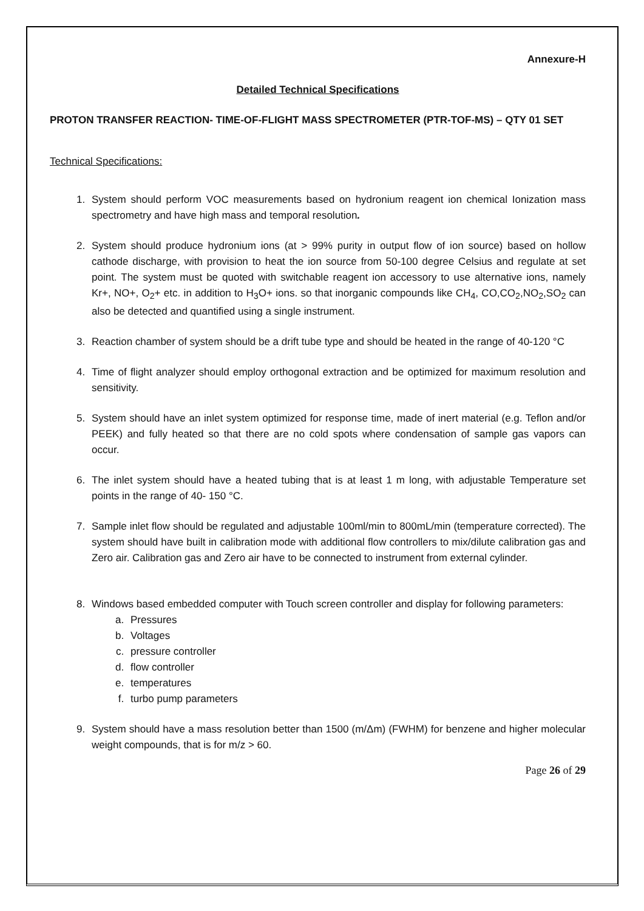Annexure-H
Detailed Technical Specifications
PROTON TRANSFER REACTION- TIME-OF-FLIGHT MASS SPECTROMETER (PTR-TOF-MS) – QTY 01 SET
Technical Specifications:
1. System should perform VOC measurements based on hydronium reagent ion chemical Ionization mass spectrometry and have high mass and temporal resolution.
2. System should produce hydronium ions (at > 99% purity in output flow of ion source) based on hollow cathode discharge, with provision to heat the ion source from 50-100 degree Celsius and regulate at set point. The system must be quoted with switchable reagent ion accessory to use alternative ions, namely Kr+, NO+, O<sub>2</sub>+ etc. in addition to H<sub>3</sub>O+ ions. so that inorganic compounds like CH<sub>4</sub>, CO,CO<sub>2</sub>,NO<sub>2</sub>,SO<sub>2</sub> can also be detected and quantified using a single instrument.
3. Reaction chamber of system should be a drift tube type and should be heated in the range of 40-120 °C
4. Time of flight analyzer should employ orthogonal extraction and be optimized for maximum resolution and sensitivity.
5. System should have an inlet system optimized for response time, made of inert material (e.g. Teflon and/or PEEK) and fully heated so that there are no cold spots where condensation of sample gas vapors can occur.
6. The inlet system should have a heated tubing that is at least 1 m long, with adjustable Temperature set points in the range of 40- 150 °C.
7. Sample inlet flow should be regulated and adjustable 100ml/min to 800mL/min (temperature corrected). The system should have built in calibration mode with additional flow controllers to mix/dilute calibration gas and Zero air. Calibration gas and Zero air have to be connected to instrument from external cylinder.
8. Windows based embedded computer with Touch screen controller and display for following parameters:
a. Pressures
b. Voltages
c. pressure controller
d. flow controller
e. temperatures
f. turbo pump parameters
9. System should have a mass resolution better than 1500 (m/Δm) (FWHM) for benzene and higher molecular weight compounds, that is for m/z > 60.
Page 26 of 29